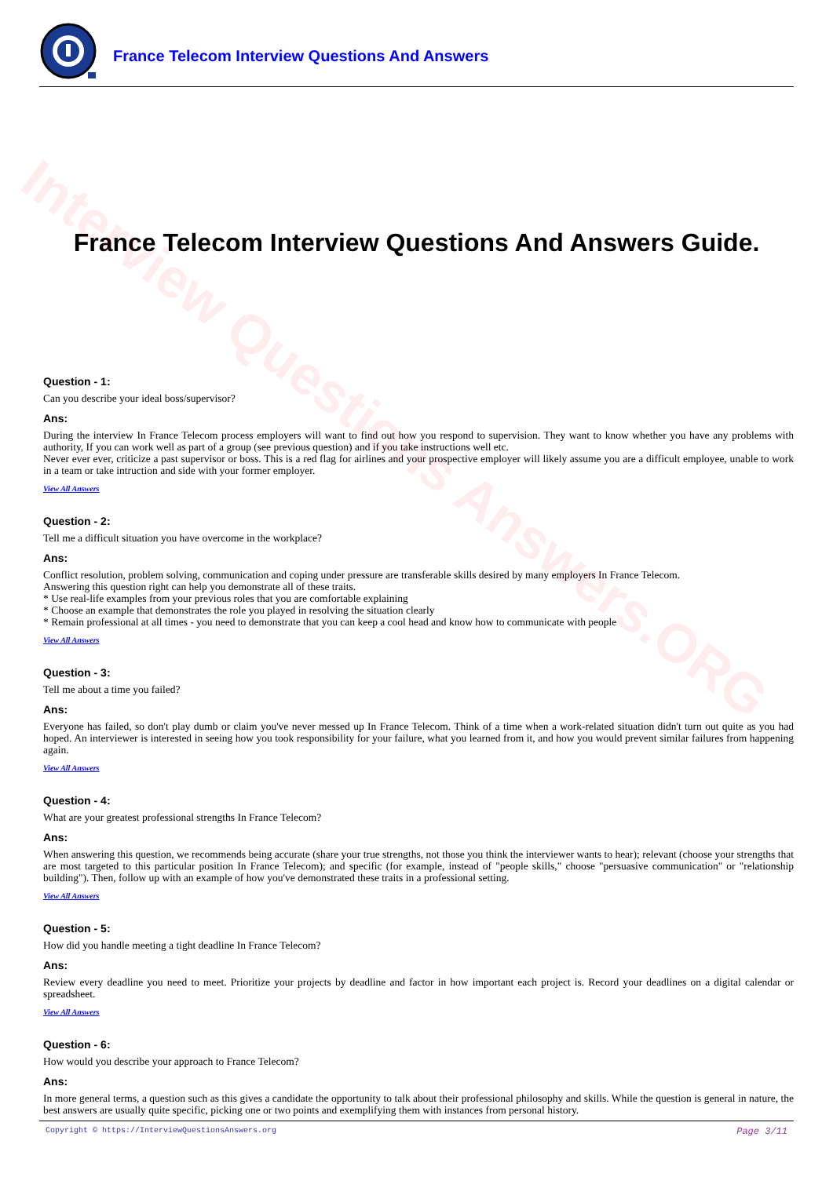Interview Questions Answers.ORG
France Telecom Interview Questions And Answers
France Telecom Interview Questions And Answers Guide.
Question - 1:
Can you describe your ideal boss/supervisor?
Ans:
During the interview In France Telecom process employers will want to find out how you respond to supervision. They want to know whether you have any problems with authority, If you can work well as part of a group (see previous question) and if you take instructions well etc.
Never ever ever, criticize a past supervisor or boss. This is a red flag for airlines and your prospective employer will likely assume you are a difficult employee, unable to work in a team or take intruction and side with your former employer.
View All Answers
Question - 2:
Tell me a difficult situation you have overcome in the workplace?
Ans:
Conflict resolution, problem solving, communication and coping under pressure are transferable skills desired by many employers In France Telecom.
Answering this question right can help you demonstrate all of these traits.
* Use real-life examples from your previous roles that you are comfortable explaining
* Choose an example that demonstrates the role you played in resolving the situation clearly
* Remain professional at all times - you need to demonstrate that you can keep a cool head and know how to communicate with people
View All Answers
Question - 3:
Tell me about a time you failed?
Ans:
Everyone has failed, so don't play dumb or claim you've never messed up In France Telecom. Think of a time when a work-related situation didn't turn out quite as you had hoped. An interviewer is interested in seeing how you took responsibility for your failure, what you learned from it, and how you would prevent similar failures from happening again.
View All Answers
Question - 4:
What are your greatest professional strengths In France Telecom?
Ans:
When answering this question, we recommends being accurate (share your true strengths, not those you think the interviewer wants to hear); relevant (choose your strengths that are most targeted to this particular position In France Telecom); and specific (for example, instead of "people skills," choose "persuasive communication" or "relationship building"). Then, follow up with an example of how you've demonstrated these traits in a professional setting.
View All Answers
Question - 5:
How did you handle meeting a tight deadline In France Telecom?
Ans:
Review every deadline you need to meet. Prioritize your projects by deadline and factor in how important each project is. Record your deadlines on a digital calendar or spreadsheet.
View All Answers
Question - 6:
How would you describe your approach to France Telecom?
Ans:
In more general terms, a question such as this gives a candidate the opportunity to talk about their professional philosophy and skills. While the question is general in nature, the best answers are usually quite specific, picking one or two points and exemplifying them with instances from personal history.
Copyright © https://InterviewQuestionsAnswers.org Page 3/11